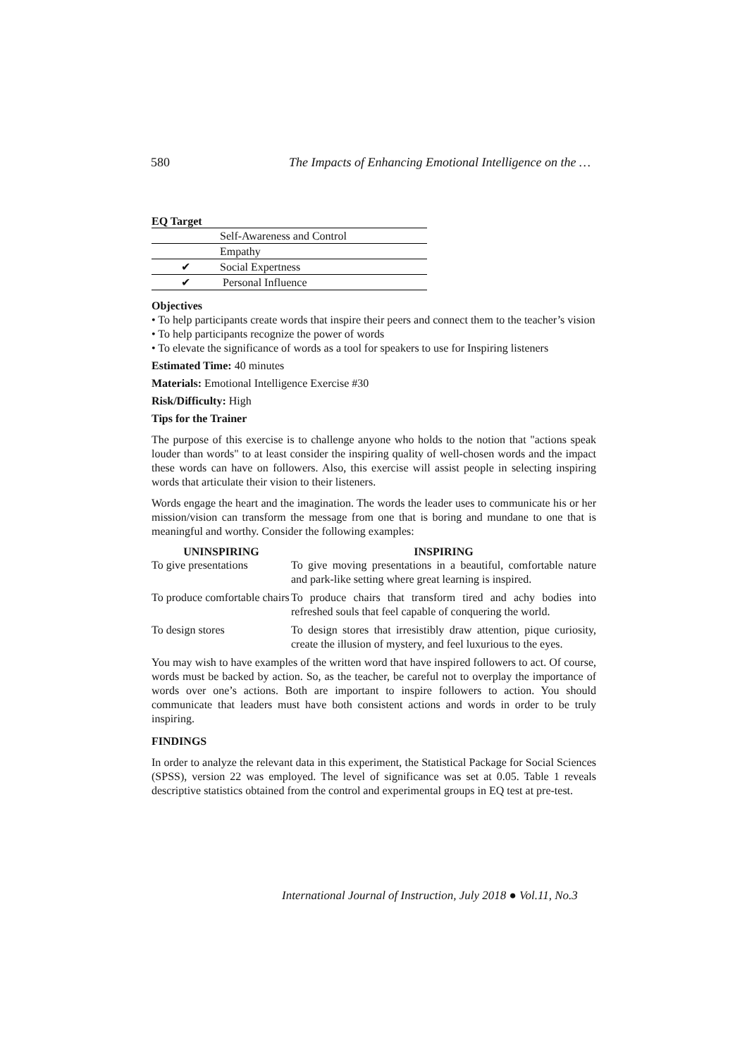580 The Impacts of Enhancing Emotional Intelligence on the …
EQ Target
| | Self-Awareness and Control |
| | Empathy |
| ✔ | Social Expertness |
| ✔ | Personal Influence |
Objectives
• To help participants create words that inspire their peers and connect them to the teacher’s vision
• To help participants recognize the power of words
• To elevate the significance of words as a tool for speakers to use for Inspiring listeners
Estimated Time: 40 minutes
Materials: Emotional Intelligence Exercise #30
Risk/Difficulty: High
Tips for the Trainer
The purpose of this exercise is to challenge anyone who holds to the notion that "actions speak louder than words" to at least consider the inspiring quality of well-chosen words and the impact these words can have on followers. Also, this exercise will assist people in selecting inspiring words that articulate their vision to their listeners.
Words engage the heart and the imagination. The words the leader uses to communicate his or her mission/vision can transform the message from one that is boring and mundane to one that is meaningful and worthy. Consider the following examples:
| UNINSPIRING | INSPIRING |
| --- | --- |
| To give presentations | To give moving presentations in a beautiful, comfortable nature and park-like setting where great learning is inspired. |
| To produce comfortable chairs | To produce chairs that transform tired and achy bodies into refreshed souls that feel capable of conquering the world. |
| To design stores | To design stores that irresistibly draw attention, pique curiosity, create the illusion of mystery, and feel luxurious to the eyes. |
You may wish to have examples of the written word that have inspired followers to act. Of course, words must be backed by action. So, as the teacher, be careful not to overplay the importance of words over one’s actions. Both are important to inspire followers to action. You should communicate that leaders must have both consistent actions and words in order to be truly inspiring.
FINDINGS
In order to analyze the relevant data in this experiment, the Statistical Package for Social Sciences (SPSS), version 22 was employed. The level of significance was set at 0.05. Table 1 reveals descriptive statistics obtained from the control and experimental groups in EQ test at pre-test.
International Journal of Instruction, July 2018 ● Vol.11, No.3